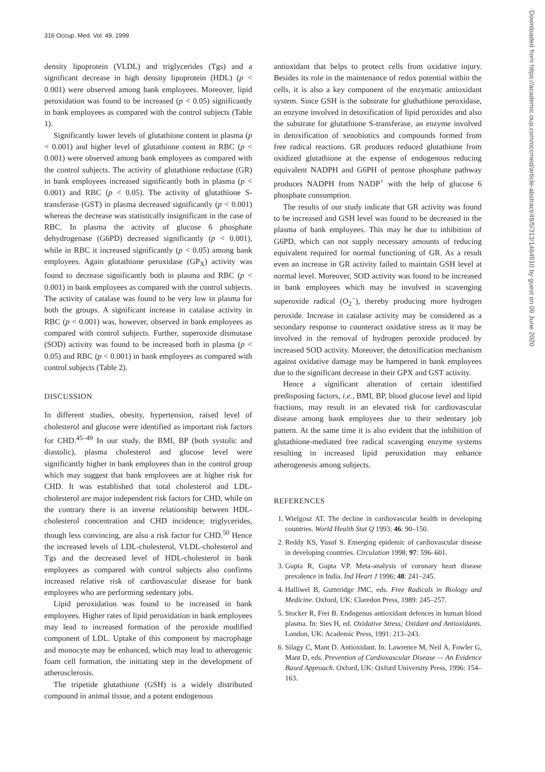316 Occup. Med. Vol. 49, 1999
Downloaded from https://academic.oup.com/occmed/article-abstract/49/5/313/1464910 by guest on 09 June 2020
density lipoprotein (VLDL) and triglycerides (Tgs) and a significant decrease in high density lipoprotein (HDL) (p < 0.001) were observed among bank employees. Moreover, lipid peroxidation was found to be increased (p < 0.05) significantly in bank employees as compared with the control subjects (Table 1).
Significantly lower levels of glutathione content in plasma (p < 0.001) and higher level of glutathione content in RBC (p < 0.001) were observed among bank employees as compared with the control subjects. The activity of glutathione reductase (GR) in bank employees increased significantly both in plasma (p < 0.001) and RBC (p < 0.05). The activity of glutathione S-transferase (GST) in plasma decreased significantly (p < 0.001) whereas the decrease was statistically insignificant in the case of RBC. In plasma the activity of glucose 6 phosphate dehydrogenase (G6PD) decreased significantly (p < 0.001), while in RBC it increased significantly (p < 0.05) among bank employees. Again glutathione peroxidase (GP<sub>X</sub>) activity was found to decrease significantly both in plasma and RBC (p < 0.001) in bank employees as compared with the control subjects. The activity of catalase was found to be very low in plasma for both the groups. A significant increase in catalase activity in RBC (p < 0.001) was, however, observed in bank employees as compared with control subjects. Further, superoxide dismutase (SOD) activity was found to be increased both in plasma (p < 0.05) and RBC (p < 0.001) in bank employees as compared with control subjects (Table 2).
DISCUSSION
In different studies, obesity, hypertension, raised level of cholesterol and glucose were identified as important risk factors for CHD.<sup>45–49</sup> In our study, the BMI, BP (both systolic and diastolic), plasma cholesterol and glucose level were significantly higher in bank employees than in the control group which may suggest that bank employees are at higher risk for CHD. It was established that total cholesterol and LDL-cholesterol are major independent risk factors for CHD, while on the contrary there is an inverse relationship between HDL-cholesterol concentration and CHD incidence; triglycerides, though less convincing, are also a risk factor for CHD.<sup>50</sup> Hence the increased levels of LDL-cholesterol, VLDL-cholesterol and Tgs and the decreased level of HDL-cholesterol in bank employees as compared with control subjects also confirms increased relative risk of cardiovascular disease for bank employees who are performing sedentary jobs.
Lipid peroxidation was found to be increased in bank employees. Higher rates of lipid peroxidation in bank employees may lead to increased formation of the peroxide modified component of LDL. Uptake of this component by macrophage and monocyte may be enhanced, which may lead to atherogenic foam cell formation, the initiating step in the development of atherosclerosis.
The tripetide glutathione (GSH) is a widely distributed compound in animal tissue, and a potent endogenous
antioxidant that helps to protect cells from oxidative injury. Besides its role in the maintenance of redox potential within the cells, it is also a key component of the enzymatic antioxidant system. Since GSH is the substrate for gluthathione peroxidase, an enzyme involved in detoxification of lipid peroxides and also the substrate for glutathione S-transferase, an enzyme involved in detoxification of xenobiotics and compounds formed from free radical reactions. GR produces reduced glutathione from oxidized glutathione at the expense of endogenous reducing equivalent NADPH and G6PH of pentose phosphate pathway produces NADPH from NADP<sup>+</sup> with the help of glucose 6 phosphate consumption.
The results of our study indicate that GR activity was found to be increased and GSH level was found to be decreased in the plasma of bank employees. This may be due to inhibition of G6PD, which can not supply necessary amounts of reducing equivalent required for normal functioning of GR. As a result even an increase in GR activity failed to maintain GSH level at normal level. Moreover, SOD activity was found to be increased in bank employees which may be involved in scavenging superoxide radical (O<sub>2</sub><sup>−</sup>), thereby producing more hydrogen peroxide. Increase in catalase activity may be considered as a secondary response to counteract oxidative stress as it may be involved in the removal of hydrogen peroxide produced by increased SOD activity. Moreover, the detoxification mechanism against oxidative damage may be hampered in bank employees due to the significant decrease in their GPX and GST activity.
Hence a significant alteration of certain identified predisposing factors, i.e., BMI, BP, blood glucose level and lipid fractions, may result in an elevated risk for cardiovascular disease among bank employees due to their sedentary job pattern. At the same time it is also evident that the inhibition of glutathione-mediated free radical scavenging enzyme systems resulting in increased lipid peroxidation may enhance atherogenesis among subjects.
REFERENCES
1. Wielgosz AT. The decline in cardiovascular health in developing countries. World Health Stat Q 1993; 46: 90–150.
2. Reddy KS, Yusuf S. Emerging epidemic of cardiovascular disease in developing countries. Circulation 1998; 97: 596–601.
3. Gupta R, Gupta VP. Meta-analysis of coronary heart disease prevalence in India. Ind Heart J 1996; 48: 241–245.
4. Halliwel B, Gutteridge JMC, eds. Free Radicals in Biology and Medicine. Oxford, UK: Claredon Press, 1989: 245–257.
5. Stocker R, Frei B. Endogenus antioxidant defences in human blood plasma. In: Sies H, ed. Oxidative Stress; Oxidant and Antioxidants. London, UK: Academic Press, 1991: 213–243.
6. Silagy C, Mant D. Antioxidant. In: Lawrence M, Neil A, Fowler G, Mant D, eds. Prevention of Cardiovascular Disease — An Evidence Based Approach. Oxford, UK: Oxford University Press, 1996: 154–163.